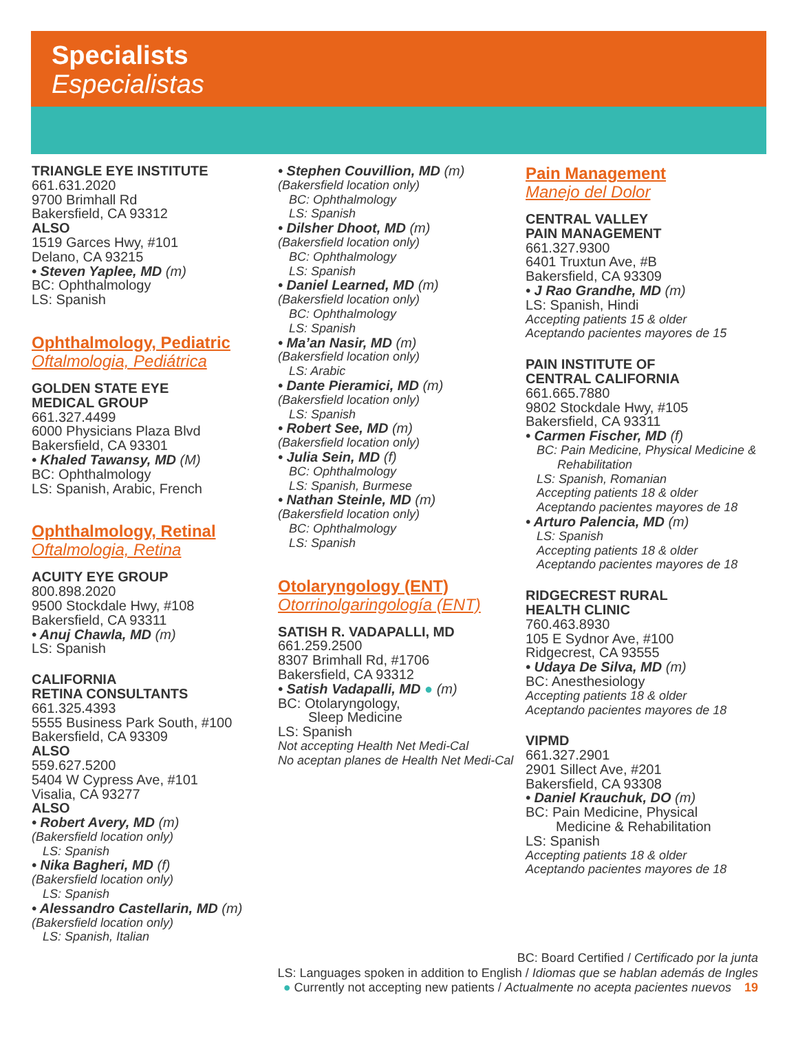Specialists
Especialistas
TRIANGLE EYE INSTITUTE
661.631.2020
9700 Brimhall Rd
Bakersfield, CA 93312
ALSO
1519 Garces Hwy, #101
Delano, CA 93215
• Steven Yaplee, MD (m)
BC: Ophthalmology
LS: Spanish
Ophthalmology, Pediatric
Oftalmologia, Pediátrica
GOLDEN STATE EYE
MEDICAL GROUP
661.327.4499
6000 Physicians Plaza Blvd
Bakersfield, CA 93301
• Khaled Tawansy, MD (M)
BC: Ophthalmology
LS: Spanish, Arabic, French
Ophthalmology, Retinal
Oftalmologia, Retina
ACUITY EYE GROUP
800.898.2020
9500 Stockdale Hwy, #108
Bakersfield, CA 93311
• Anuj Chawla, MD (m)
LS: Spanish
CALIFORNIA
RETINA CONSULTANTS
661.325.4393
5555 Business Park South, #100
Bakersfield, CA 93309
ALSO
559.627.5200
5404 W Cypress Ave, #101
Visalia, CA 93277
ALSO
• Robert Avery, MD (m)
(Bakersfield location only)
LS: Spanish
• Nika Bagheri, MD (f)
(Bakersfield location only)
LS: Spanish
• Alessandro Castellarin, MD (m)
(Bakersfield location only)
LS: Spanish, Italian
• Stephen Couvillion, MD (m)
(Bakersfield location only)
BC: Ophthalmology
LS: Spanish
• Dilsher Dhoot, MD (m)
(Bakersfield location only)
BC: Ophthalmology
LS: Spanish
• Daniel Learned, MD (m)
(Bakersfield location only)
BC: Ophthalmology
LS: Spanish
• Ma’an Nasir, MD (m)
(Bakersfield location only)
LS: Arabic
• Dante Pieramici, MD (m)
(Bakersfield location only)
LS: Spanish
• Robert See, MD (m)
(Bakersfield location only)
• Julia Sein, MD (f)
BC: Ophthalmology
LS: Spanish, Burmese
• Nathan Steinle, MD (m)
(Bakersfield location only)
BC: Ophthalmology
LS: Spanish
Otolaryngology (ENT)
Otorrinolgaringología (ENT)
SATISH R. VADAPALLI, MD
661.259.2500
8307 Brimhall Rd, #1706
Bakersfield, CA 93312
• Satish Vadapalli, MD ● (m)
BC: Otolaryngology,
Sleep Medicine
LS: Spanish
Not accepting Health Net Medi-Cal
No aceptan planes de Health Net Medi-Cal
Pain Management
Manejo del Dolor
CENTRAL VALLEY
PAIN MANAGEMENT
661.327.9300
6401 Truxtun Ave, #B
Bakersfield, CA 93309
• J Rao Grandhe, MD (m)
LS: Spanish, Hindi
Accepting patients 15 & older
Aceptando pacientes mayores de 15
PAIN INSTITUTE OF
CENTRAL CALIFORNIA
661.665.7880
9802 Stockdale Hwy, #105
Bakersfield, CA 93311
• Carmen Fischer, MD (f)
BC: Pain Medicine, Physical Medicine &
Rehabilitation
LS: Spanish, Romanian
Accepting patients 18 & older
Aceptando pacientes mayores de 18
• Arturo Palencia, MD (m)
LS: Spanish
Accepting patients 18 & older
Aceptando pacientes mayores de 18
RIDGECREST RURAL
HEALTH CLINIC
760.463.8930
105 E Sydnor Ave, #100
Ridgecrest, CA 93555
• Udaya De Silva, MD (m)
BC: Anesthesiology
Accepting patients 18 & older
Aceptando pacientes mayores de 18
VIPMD
661.327.2901
2901 Sillect Ave, #201
Bakersfield, CA 93308
• Daniel Krauchuk, DO (m)
BC: Pain Medicine, Physical
Medicine & Rehabilitation
LS: Spanish
Accepting patients 18 & older
Aceptando pacientes mayores de 18
BC: Board Certified / Certificado por la junta
LS: Languages spoken in addition to English / Idiomas que se hablan además de Ingles
● Currently not accepting new patients / Actualmente no acepta pacientes nuevos 19